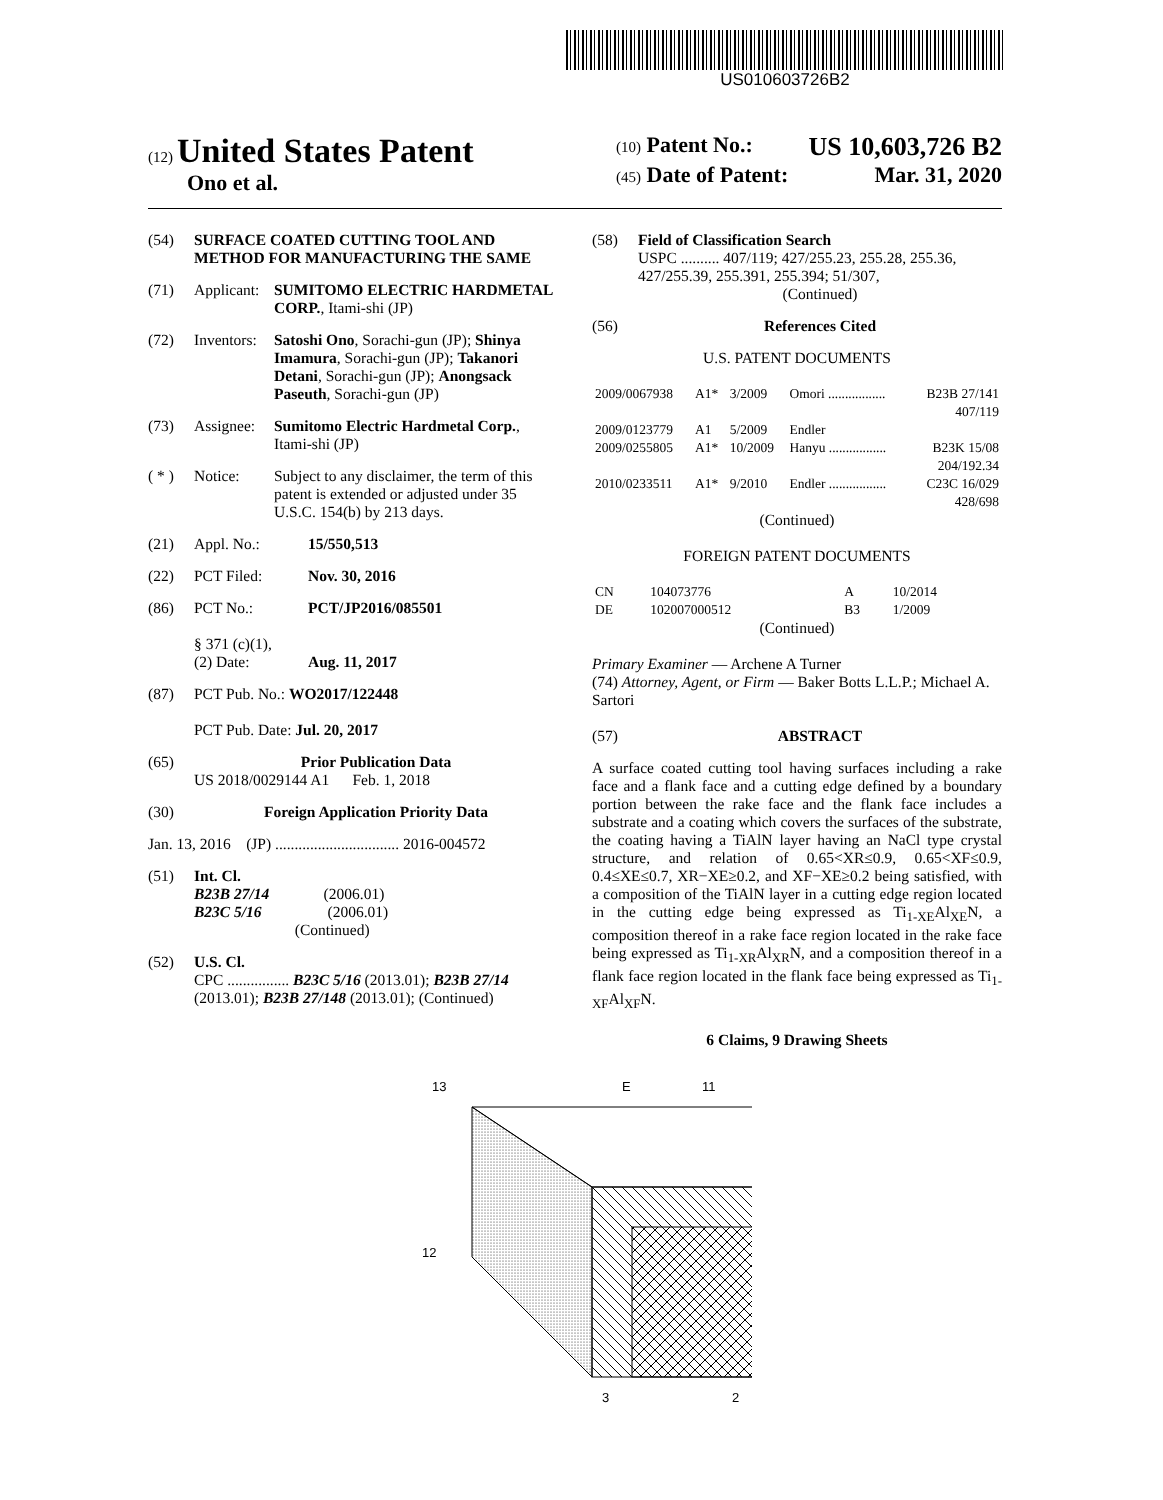US010603726B2
(12) United States Patent
Ono et al.
(10) Patent No.: US 10,603,726 B2
(45) Date of Patent: Mar. 31, 2020
(54) SURFACE COATED CUTTING TOOL AND METHOD FOR MANUFACTURING THE SAME
(71) Applicant: SUMITOMO ELECTRIC HARDMETAL CORP., Itami-shi (JP)
(72) Inventors: Satoshi Ono, Sorachi-gun (JP); Shinya Imamura, Sorachi-gun (JP); Takanori Detani, Sorachi-gun (JP); Anongsack Paseuth, Sorachi-gun (JP)
(73) Assignee: Sumitomo Electric Hardmetal Corp., Itami-shi (JP)
( * ) Notice: Subject to any disclaimer, the term of this patent is extended or adjusted under 35 U.S.C. 154(b) by 213 days.
(21) Appl. No.: 15/550,513
(22) PCT Filed: Nov. 30, 2016
(86) PCT No.:
§ 371 (c)(1),
(2) Date: PCT/JP2016/085501
Aug. 11, 2017
(87) PCT Pub. No.: WO2017/122448
PCT Pub. Date: Jul. 20, 2017
(65) Prior Publication Data
US 2018/0029144 A1 Feb. 1, 2018
(30) Foreign Application Priority Data
Jan. 13, 2016 (JP) ................................ 2016-004572
(51) Int. Cl.
B23B 27/14 (2006.01)
B23C 5/16 (2006.01)
(Continued)
(52) U.S. Cl.
CPC ................ B23C 5/16 (2013.01); B23B 27/14 (2013.01); B23B 27/148 (2013.01); (Continued)
(58) Field of Classification Search
USPC .......... 407/119; 427/255.23, 255.28, 255.36, 427/255.39, 255.391, 255.394; 51/307,
(Continued)
(56) References Cited
U.S. PATENT DOCUMENTS
| 2009/0067938 | A1* | 3/2009 | Omori ................. | B23B 27/141 407/119 |
| 2009/0123779 | A1 | 5/2009 | Endler | |
| 2009/0255805 | A1* | 10/2009 | Hanyu ................. | B23K 15/08 204/192.34 |
| 2010/0233511 | A1* | 9/2010 | Endler ................. | C23C 16/029 428/698 |
(Continued)
FOREIGN PATENT DOCUMENTS
| CN | 104073776 | A | 10/2014 |
| DE | 102007000512 | B3 | 1/2009 |
(Continued)
Primary Examiner — Archene A Turner
(74) Attorney, Agent, or Firm — Baker Botts L.L.P.; Michael A. Sartori
(57) ABSTRACT
A surface coated cutting tool having surfaces including a rake face and a flank face and a cutting edge defined by a boundary portion between the rake face and the flank face includes a substrate and a coating which covers the surfaces of the substrate, the coating having a TiAlN layer having an NaCl type crystal structure, and relation of 0.65<XR≤0.9, 0.65<XF≤0.9, 0.4≤XE≤0.7, XR−XE≥0.2, and XF−XE≥0.2 being satisfied, with a composition of the TiAlN layer in a cutting edge region located in the cutting edge being expressed as Ti<sub>1-XE</sub>Al<sub>XE</sub>N, a composition thereof in a rake face region located in the rake face being expressed as Ti<sub>1-XR</sub>Al<sub>XR</sub>N, and a composition thereof in a flank face region located in the flank face being expressed as Ti<sub>1-XF</sub>Al<sub>XF</sub>N.
6 Claims, 9 Drawing Sheets
13
E
11
12
3
2